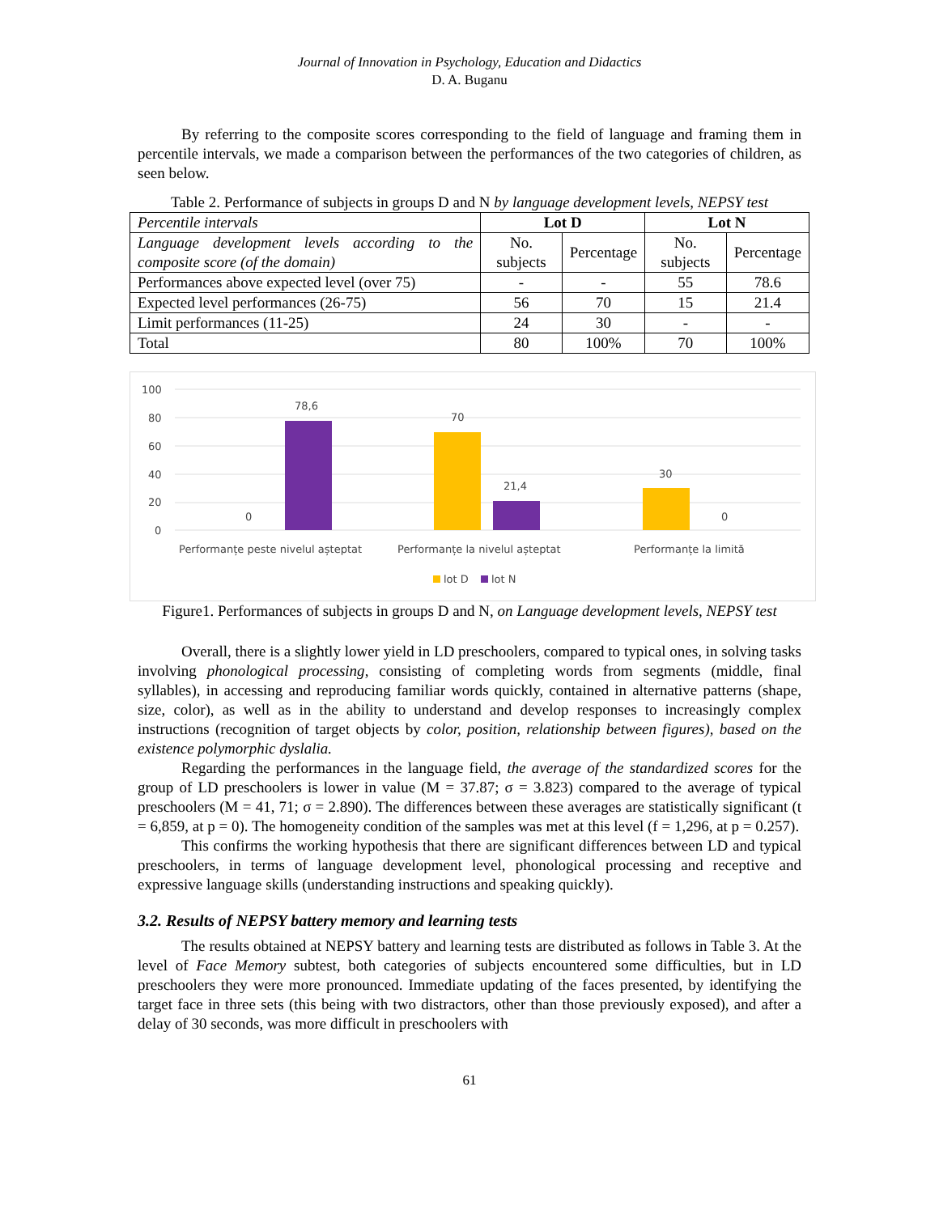Journal of Innovation in Psychology, Education and Didactics
D. A. Buganu
By referring to the composite scores corresponding to the field of language and framing them in percentile intervals, we made a comparison between the performances of the two categories of children, as seen below.
Table 2. Performance of subjects in groups D and N by language development levels, NEPSY test
| Percentile intervals | Lot D | | Lot N | |
| Language development levels according to the composite score (of the domain) | No. subjects | Percentage | No. subjects | Percentage |
| Performances above expected level (over 75) | - | - | 55 | 78.6 |
| Expected level performances (26-75) | 56 | 70 | 15 | 21.4 |
| Limit performances (11-25) | 24 | 30 | - | - |
| Total | 80 | 100% | 70 | 100% |
100
80
60
40
20
0
0
78,6
70
21,4
30
0
Performanțe peste nivelul așteptat
Performanțe la nivelul așteptat
Performanțe la limită
lot D
lot N
Figure1. Performances of subjects in groups D and N, on Language development levels, NEPSY test
Overall, there is a slightly lower yield in LD preschoolers, compared to typical ones, in solving tasks involving phonological processing, consisting of completing words from segments (middle, final syllables), in accessing and reproducing familiar words quickly, contained in alternative patterns (shape, size, color), as well as in the ability to understand and develop responses to increasingly complex instructions (recognition of target objects by color, position, relationship between figures), based on the existence polymorphic dyslalia.
Regarding the performances in the language field, the average of the standardized scores for the group of LD preschoolers is lower in value (M = 37.87; σ = 3.823) compared to the average of typical preschoolers (M = 41, 71; σ = 2.890). The differences between these averages are statistically significant (t = 6,859, at p = 0). The homogeneity condition of the samples was met at this level (f = 1,296, at p = 0.257).
This confirms the working hypothesis that there are significant differences between LD and typical preschoolers, in terms of language development level, phonological processing and receptive and expressive language skills (understanding instructions and speaking quickly).
3.2. Results of NEPSY battery memory and learning tests
The results obtained at NEPSY battery and learning tests are distributed as follows in Table 3. At the level of Face Memory subtest, both categories of subjects encountered some difficulties, but in LD preschoolers they were more pronounced. Immediate updating of the faces presented, by identifying the target face in three sets (this being with two distractors, other than those previously exposed), and after a delay of 30 seconds, was more difficult in preschoolers with
61